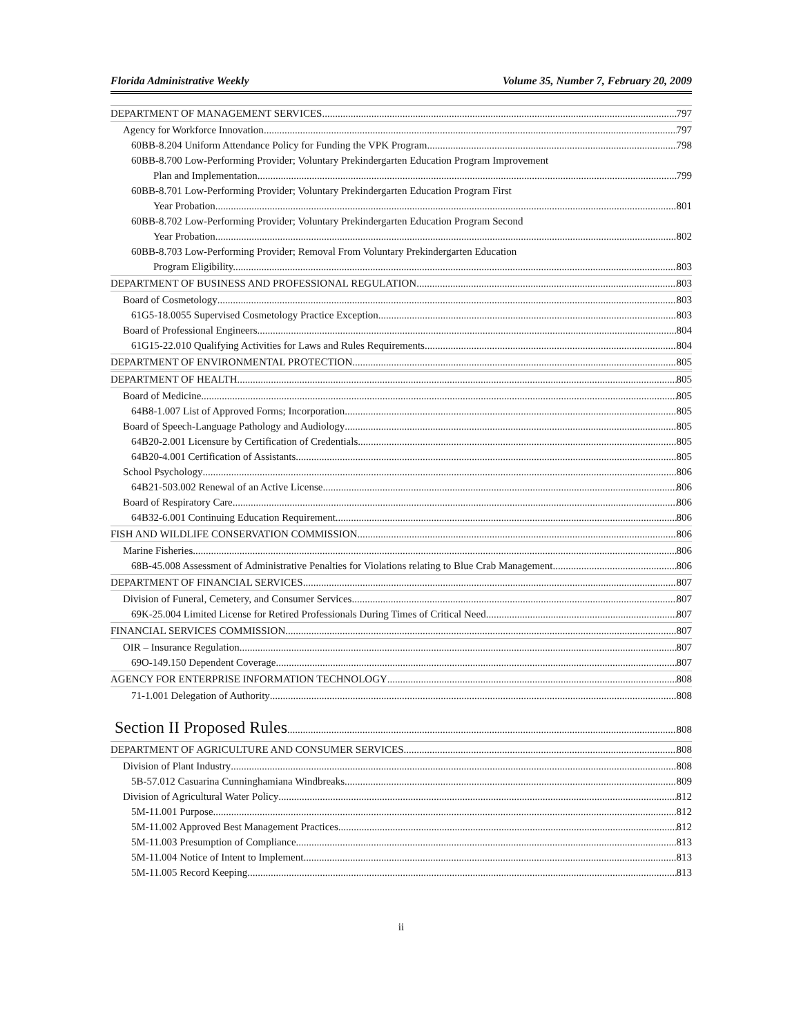Florida Administrative Weekly Volume 35, Number 7, February 20, 2009
DEPARTMENT OF MANAGEMENT SERVICES 797
Agency for Workforce Innovation 797
60BB-8.204 Uniform Attendance Policy for Funding the VPK Program. 798
60BB-8.700 Low-Performing Provider; Voluntary Prekindergarten Education Program Improvement
Plan and Implementation. 799
60BB-8.701 Low-Performing Provider; Voluntary Prekindergarten Education Program First
Year Probation. 801
60BB-8.702 Low-Performing Provider; Voluntary Prekindergarten Education Program Second
Year Probation. 802
60BB-8.703 Low-Performing Provider; Removal From Voluntary Prekindergarten Education
Program Eligibility. 803
DEPARTMENT OF BUSINESS AND PROFESSIONAL REGULATION 803
Board of Cosmetology 803
61G5-18.0055 Supervised Cosmetology Practice Exception. 803
Board of Professional Engineers 804
61G15-22.010 Qualifying Activities for Laws and Rules Requirements. 804
DEPARTMENT OF ENVIRONMENTAL PROTECTION 805
DEPARTMENT OF HEALTH 805
Board of Medicine 805
64B8-1.007 List of Approved Forms; Incorporation 805
Board of Speech-Language Pathology and Audiology 805
64B20-2.001 Licensure by Certification of Credentials 805
64B20-4.001 Certification of Assistants 805
School Psychology 806
64B21-503.002 Renewal of an Active License 806
Board of Respiratory Care 806
64B32-6.001 Continuing Education Requirement 806
FISH AND WILDLIFE CONSERVATION COMMISSION 806
Marine Fisheries 806
68B-45.008 Assessment of Administrative Penalties for Violations relating to Blue Crab Management 806
DEPARTMENT OF FINANCIAL SERVICES 807
Division of Funeral, Cemetery, and Consumer Services 807
69K-25.004 Limited License for Retired Professionals During Times of Critical Need. 807
FINANCIAL SERVICES COMMISSION 807
OIR – Insurance Regulation 807
69O-149.150 Dependent Coverage 807
AGENCY FOR ENTERPRISE INFORMATION TECHNOLOGY 808
71-1.001 Delegation of Authority 808
Section II Proposed Rules 808
DEPARTMENT OF AGRICULTURE AND CONSUMER SERVICES 808
Division of Plant Industry 808
5B-57.012 Casuarina Cunninghamiana Windbreaks. 809
Division of Agricultural Water Policy 812
5M-11.001 Purpose. 812
5M-11.002 Approved Best Management Practices. 812
5M-11.003 Presumption of Compliance. 813
5M-11.004 Notice of Intent to Implement. 813
5M-11.005 Record Keeping. 813
ii